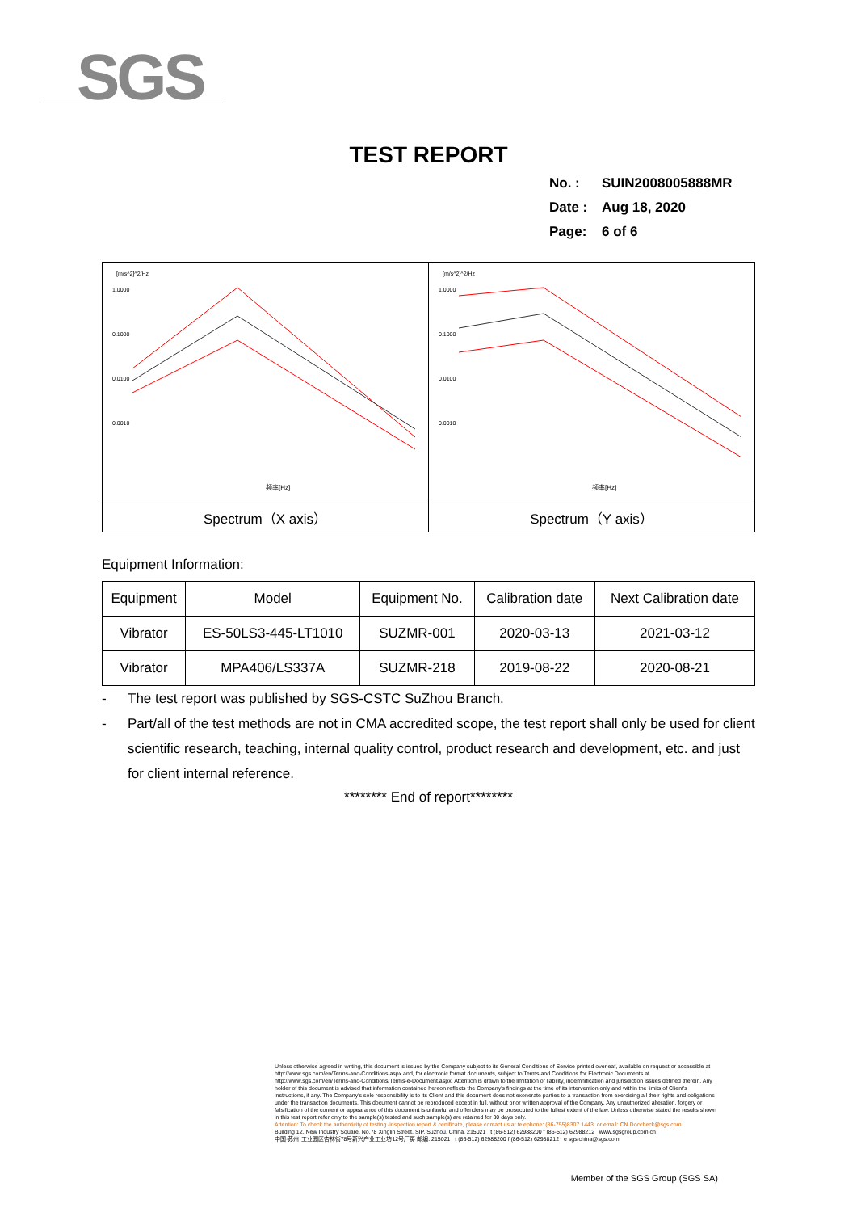SGS
TEST REPORT
No. : SUIN2008005888MR
Date : Aug 18, 2020
Page: 6 of 6
| [m/s^2]^2/Hz 1.0000 0.1000 0.0100 0.0010 频率[Hz] | [m/s^2]^2/Hz 1.0000 0.1000 0.0100 0.0010 频率[Hz] |
| Spectrum（X axis） | Spectrum（Y axis） |
Equipment Information:
| Equipment | Model | Equipment No. | Calibration date | Next Calibration date |
| --- | --- | --- | --- | --- |
| Vibrator | ES-50LS3-445-LT1010 | SUZMR-001 | 2020-03-13 | 2021-03-12 |
| Vibrator | MPA406/LS337A | SUZMR-218 | 2019-08-22 | 2020-08-21 |
- The test report was published by SGS-CSTC SuZhou Branch.
- Part/all of the test methods are not in CMA accredited scope, the test report shall only be used for client scientific research, teaching, internal quality control, product research and development, etc. and just for client internal reference.
******** End of report********
Unless otherwise agreed in writing, this document is issued by the Company subject to its General Conditions of Service printed overleaf, available on request or accessible at http://www.sgs.com/en/Terms-and-Conditions.aspx and, for electronic format documents, subject to Terms and Conditions for Electronic Documents at http://www.sgs.com/en/Terms-and-Conditions/Terms-e-Document.aspx. Attention is drawn to the limitation of liability, indemnification and jurisdiction issues defined therein. Any holder of this document is advised that information contained hereon reflects the Company's findings at the time of its intervention only and within the limits of Client's instructions, if any. The Company's sole responsibility is to its Client and this document does not exonerate parties to a transaction from exercising all their rights and obligations under the transaction documents. This document cannot be reproduced except in full, without prior written approval of the Company. Any unauthorized alteration, forgery or falsification of the content or appearance of this document is unlawful and offenders may be prosecuted to the fullest extent of the law. Unless otherwise stated the results shown in this test report refer only to the sample(s) tested and such sample(s) are retained for 30 days only.
Attention: To check the authenticity of testing /inspection report & certificate, please contact us at telephone: (86-755)8307 1443, or email: CN.Doccheck@sgs.com
Building 12, New Industry Square, No.78 Xinglin Street, SIP, Suzhou, China. 215021 t (86-512) 62988200 f (86-512) 62988212 www.sgsgroup.com.cn
中国·苏州·工业园区杏林街78号新兴产业工业坊12号厂房 邮编: 215021 t (86-512) 62988200 f (86-512) 62988212 e sgs.china@sgs.com
Member of the SGS Group (SGS SA)